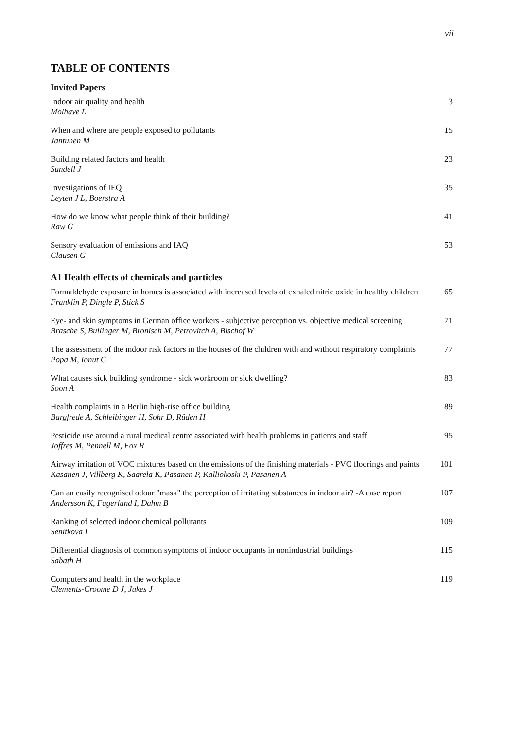vii
TABLE OF CONTENTS
Invited Papers
Indoor air quality and health
Molhave L
3
When and where are people exposed to pollutants
Jantunen M
15
Building related factors and health
Sundell J
23
Investigations of IEQ
Leyten J L, Boerstra A
35
How do we know what people think of their building?
Raw G
41
Sensory evaluation of emissions and IAQ
Clausen G
53
A1 Health effects of chemicals and particles
Formaldehyde exposure in homes is associated with increased levels of exhaled nitric oxide in healthy children
Franklin P, Dingle P, Stick S
65
Eye- and skin symptoms in German office workers - subjective perception vs. objective medical screening
Brasche S, Bullinger M, Bronisch M, Petrovitch A, Bischof W
71
The assessment of the indoor risk factors in the houses of the children with and without respiratory complaints
Popa M, Ionut C
77
What causes sick building syndrome - sick workroom or sick dwelling?
Soon A
83
Health complaints in a Berlin high-rise office building
Bargfrede A, Schleibinger H, Sohr D, Rüden H
89
Pesticide use around a rural medical centre associated with health problems in patients and staff
Joffres M, Pennell M, Fox R
95
Airway irritation of VOC mixtures based on the emissions of the finishing materials - PVC floorings and paints
Kasanen J, Villberg K, Saarela K, Pasanen P, Kalliokoski P, Pasanen A
101
Can an easily recognised odour "mask" the perception of irritating substances in indoor air? -A case report
Andersson K, Fagerlund I, Dahm B
107
Ranking of selected indoor chemical pollutants
Senitkova I
109
Differential diagnosis of common symptoms of indoor occupants in nonindustrial buildings
Sabath H
115
Computers and health in the workplace
Clements-Croome D J, Jukes J
119